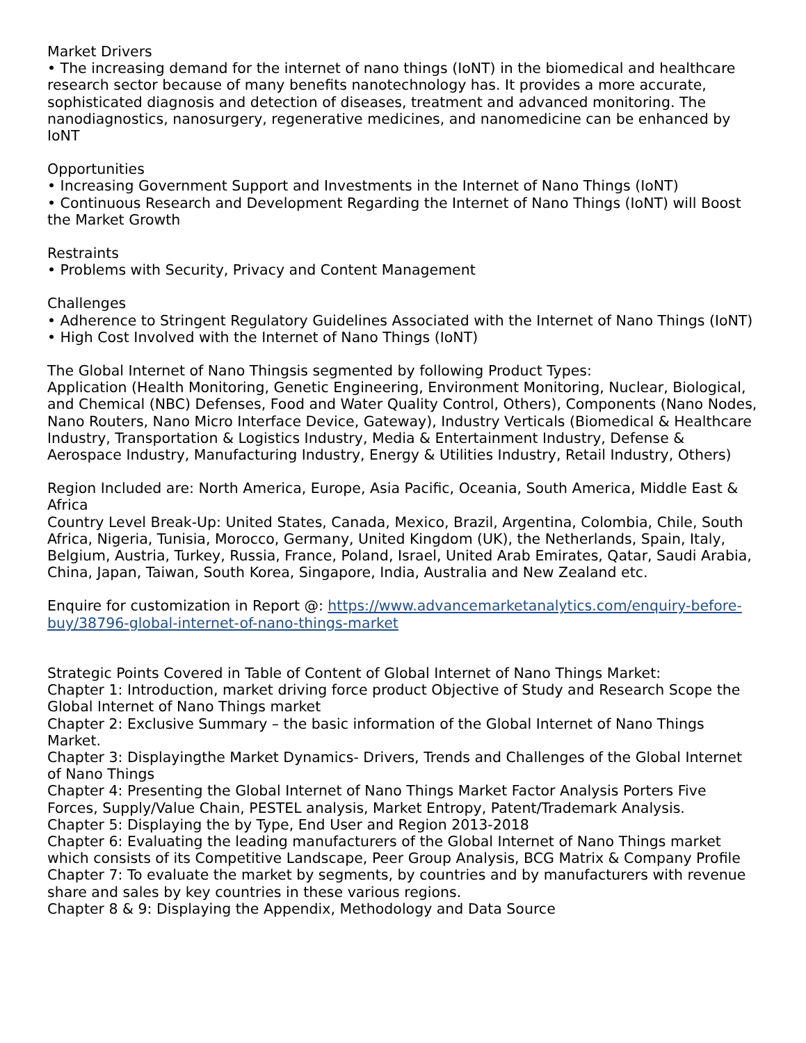Market Drivers
• The increasing demand for the internet of nano things (IoNT) in the biomedical and healthcare research sector because of many benefits nanotechnology has. It provides a more accurate, sophisticated diagnosis and detection of diseases, treatment and advanced monitoring. The nanodiagnostics, nanosurgery, regenerative medicines, and nanomedicine can be enhanced by IoNT
Opportunities
• Increasing Government Support and Investments in the Internet of Nano Things (IoNT)
• Continuous Research and Development Regarding the Internet of Nano Things (IoNT) will Boost the Market Growth
Restraints
• Problems with Security, Privacy and Content Management
Challenges
• Adherence to Stringent Regulatory Guidelines Associated with the Internet of Nano Things (IoNT)
• High Cost Involved with the Internet of Nano Things (IoNT)
The Global Internet of Nano Thingsis segmented by following Product Types:
Application (Health Monitoring, Genetic Engineering, Environment Monitoring, Nuclear, Biological, and Chemical (NBC) Defenses, Food and Water Quality Control, Others), Components (Nano Nodes, Nano Routers, Nano Micro Interface Device, Gateway), Industry Verticals (Biomedical & Healthcare Industry, Transportation & Logistics Industry, Media & Entertainment Industry, Defense & Aerospace Industry, Manufacturing Industry, Energy & Utilities Industry, Retail Industry, Others)
Region Included are: North America, Europe, Asia Pacific, Oceania, South America, Middle East & Africa
Country Level Break-Up: United States, Canada, Mexico, Brazil, Argentina, Colombia, Chile, South Africa, Nigeria, Tunisia, Morocco, Germany, United Kingdom (UK), the Netherlands, Spain, Italy, Belgium, Austria, Turkey, Russia, France, Poland, Israel, United Arab Emirates, Qatar, Saudi Arabia, China, Japan, Taiwan, South Korea, Singapore, India, Australia and New Zealand etc.
Enquire for customization in Report @: https://www.advancemarketanalytics.com/enquiry-before-buy/38796-global-internet-of-nano-things-market
Strategic Points Covered in Table of Content of Global Internet of Nano Things Market:
Chapter 1: Introduction, market driving force product Objective of Study and Research Scope the Global Internet of Nano Things market
Chapter 2: Exclusive Summary – the basic information of the Global Internet of Nano Things Market.
Chapter 3: Displayingthe Market Dynamics- Drivers, Trends and Challenges of the Global Internet of Nano Things
Chapter 4: Presenting the Global Internet of Nano Things Market Factor Analysis Porters Five Forces, Supply/Value Chain, PESTEL analysis, Market Entropy, Patent/Trademark Analysis.
Chapter 5: Displaying the by Type, End User and Region 2013-2018
Chapter 6: Evaluating the leading manufacturers of the Global Internet of Nano Things market which consists of its Competitive Landscape, Peer Group Analysis, BCG Matrix & Company Profile
Chapter 7: To evaluate the market by segments, by countries and by manufacturers with revenue share and sales by key countries in these various regions.
Chapter 8 & 9: Displaying the Appendix, Methodology and Data Source